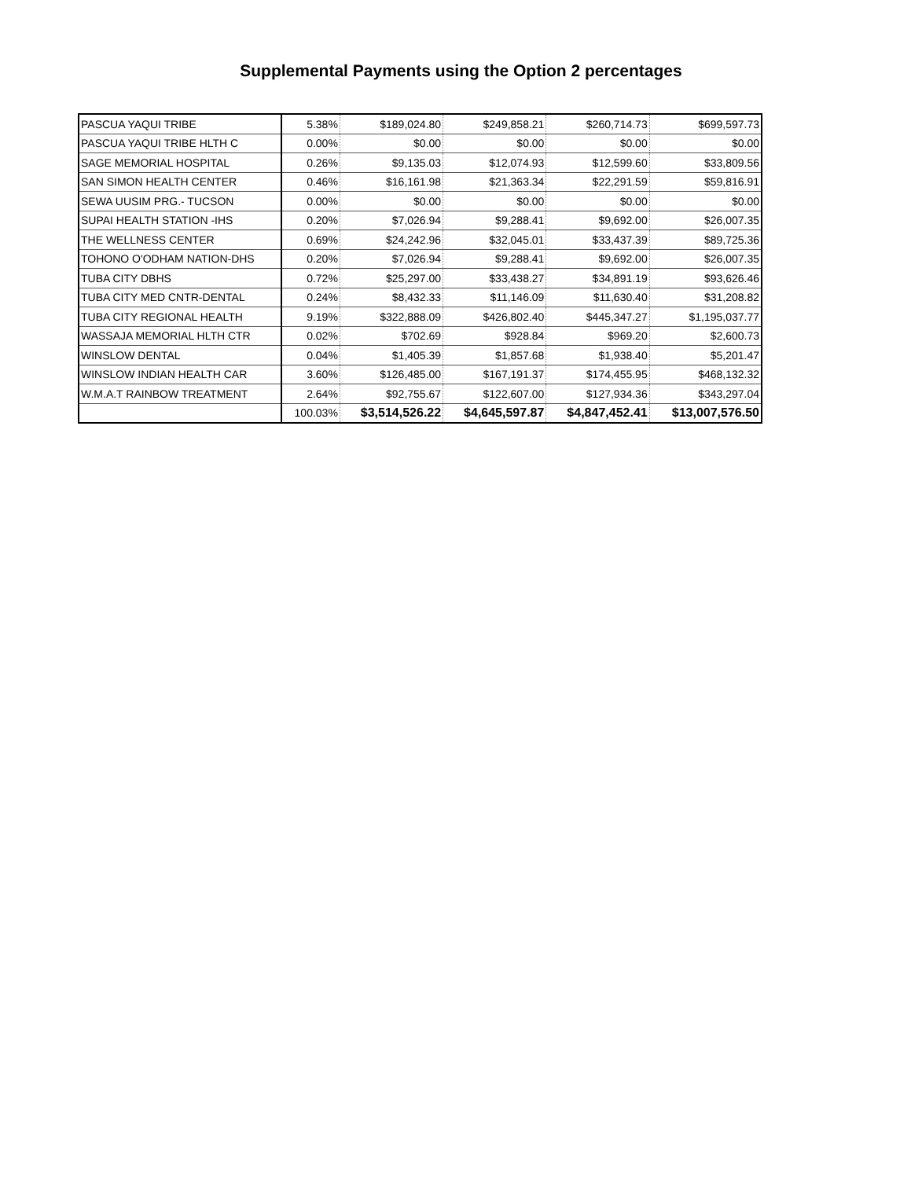Supplemental Payments using the Option 2 percentages
| PASCUA YAQUI TRIBE | 5.38% | $189,024.80 | $249,858.21 | $260,714.73 | $699,597.73 |
| PASCUA YAQUI TRIBE HLTH C | 0.00% | $0.00 | $0.00 | $0.00 | $0.00 |
| SAGE MEMORIAL HOSPITAL | 0.26% | $9,135.03 | $12,074.93 | $12,599.60 | $33,809.56 |
| SAN SIMON HEALTH CENTER | 0.46% | $16,161.98 | $21,363.34 | $22,291.59 | $59,816.91 |
| SEWA UUSIM PRG.- TUCSON | 0.00% | $0.00 | $0.00 | $0.00 | $0.00 |
| SUPAI HEALTH STATION -IHS | 0.20% | $7,026.94 | $9,288.41 | $9,692.00 | $26,007.35 |
| THE WELLNESS CENTER | 0.69% | $24,242.96 | $32,045.01 | $33,437.39 | $89,725.36 |
| TOHONO O'ODHAM NATION-DHS | 0.20% | $7,026.94 | $9,288.41 | $9,692.00 | $26,007.35 |
| TUBA CITY DBHS | 0.72% | $25,297.00 | $33,438.27 | $34,891.19 | $93,626.46 |
| TUBA CITY MED CNTR-DENTAL | 0.24% | $8,432.33 | $11,146.09 | $11,630.40 | $31,208.82 |
| TUBA CITY REGIONAL HEALTH | 9.19% | $322,888.09 | $426,802.40 | $445,347.27 | $1,195,037.77 |
| WASSAJA MEMORIAL HLTH CTR | 0.02% | $702.69 | $928.84 | $969.20 | $2,600.73 |
| WINSLOW DENTAL | 0.04% | $1,405.39 | $1,857.68 | $1,938.40 | $5,201.47 |
| WINSLOW INDIAN HEALTH CAR | 3.60% | $126,485.00 | $167,191.37 | $174,455.95 | $468,132.32 |
| W.M.A.T RAINBOW TREATMENT | 2.64% | $92,755.67 | $122,607.00 | $127,934.36 | $343,297.04 |
| | 100.03% | $3,514,526.22 | $4,645,597.87 | $4,847,452.41 | $13,007,576.50 |